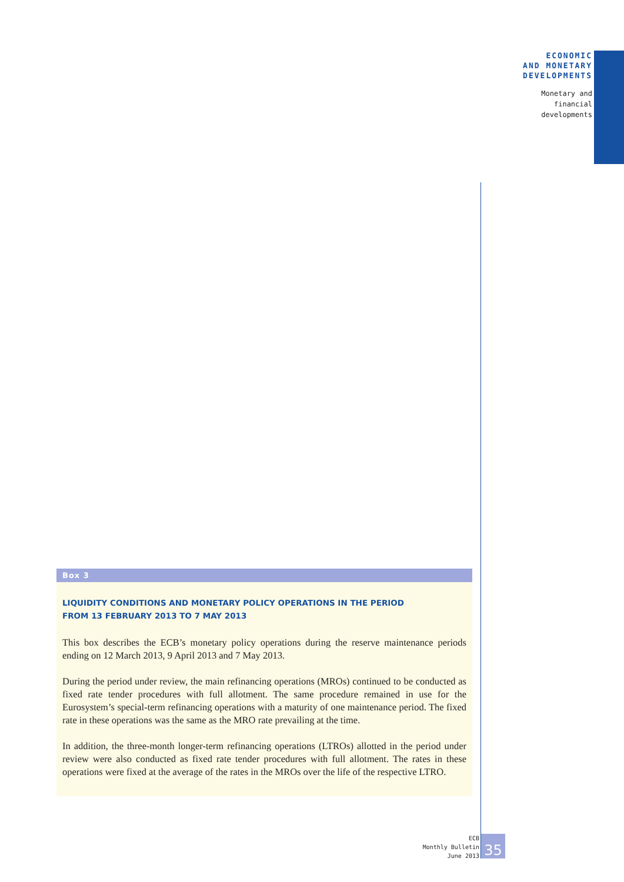ECONOMIC
AND MONETARY
DEVELOPMENTS
Monetary and
financial
developments
Box 3
LIQUIDITY CONDITIONS AND MONETARY POLICY OPERATIONS IN THE PERIOD
FROM 13 FEBRUARY 2013 TO 7 MAY 2013
This box describes the ECB’s monetary policy operations during the reserve maintenance periods ending on 12 March 2013, 9 April 2013 and 7 May 2013.
During the period under review, the main refinancing operations (MROs) continued to be conducted as fixed rate tender procedures with full allotment. The same procedure remained in use for the Eurosystem’s special-term refinancing operations with a maturity of one maintenance period. The fixed rate in these operations was the same as the MRO rate prevailing at the time.
In addition, the three-month longer-term refinancing operations (LTROs) allotted in the period under review were also conducted as fixed rate tender procedures with full allotment. The rates in these operations were fixed at the average of the rates in the MROs over the life of the respective LTRO.
ECB
Monthly Bulletin
June 2013
35